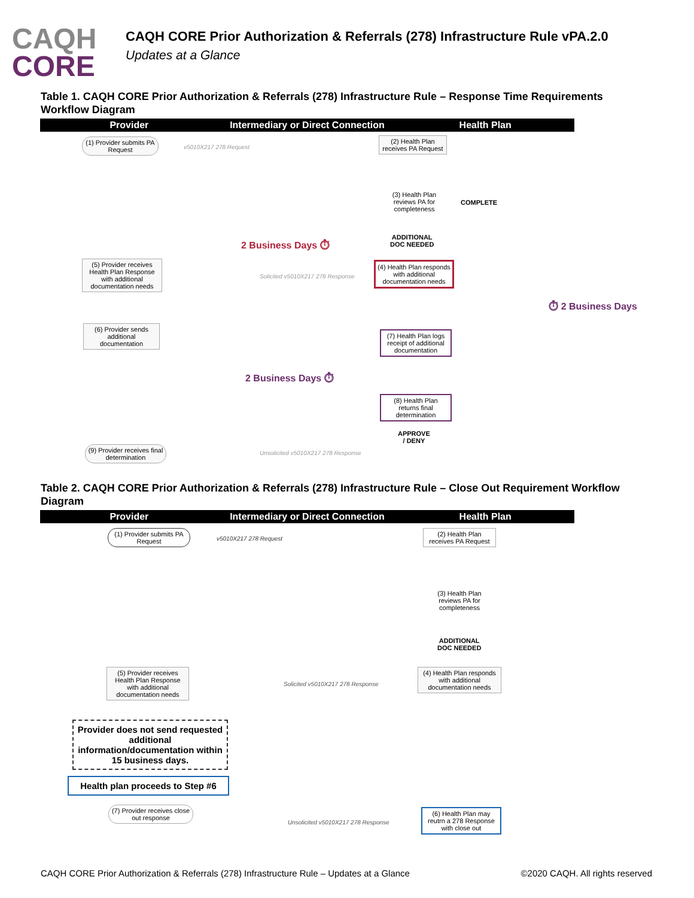CAQH
CORE
CAQH CORE Prior Authorization & Referrals (278) Infrastructure Rule vPA.2.0
Updates at a Glance
Table 1. CAQH CORE Prior Authorization & Referrals (278) Infrastructure Rule – Response Time Requirements Workflow Diagram
Provider
Intermediary or Direct Connection
Health Plan
(1) Provider submits PA Request
v5010X217 278 Request
(2) Health Plan receives PA Request
(3) Health Plan reviews PA for completeness
COMPLETE
ADDITIONAL
DOC NEEDED
2 Business Days ⏱
(5) Provider receives Health Plan Response with additional documentation needs
Solicited v5010X217 278 Response
(4) Health Plan responds with additional documentation needs
⏱ 2 Business Days
(6) Provider sends additional documentation
(7) Health Plan logs receipt of additional documentation
2 Business Days ⏱
(8) Health Plan returns final determination
APPROVE
/ DENY
(9) Provider receives final determination
Unsolicited v5010X217 278 Response
Table 2. CAQH CORE Prior Authorization & Referrals (278) Infrastructure Rule – Close Out Requirement Workflow Diagram
Provider
Intermediary or Direct Connection
Health Plan
(1) Provider submits PA Request
v5010X217 278 Request
(2) Health Plan receives PA Request
(3) Health Plan reviews PA for completeness
ADDITIONAL
DOC NEEDED
(5) Provider receives Health Plan Response with additional documentation needs
Solicited v5010X217 278 Response
(4) Health Plan responds with additional documentation needs
Provider does not send requested additional information/documentation within 15 business days.
Health plan proceeds to Step #6
(7) Provider receives close out response
Unsolicited v5010X217 278 Response
(6) Health Plan may reutrn a 278 Response with close out
CAQH CORE Prior Authorization & Referrals (278) Infrastructure Rule – Updates at a Glance ©2020 CAQH. All rights reserved